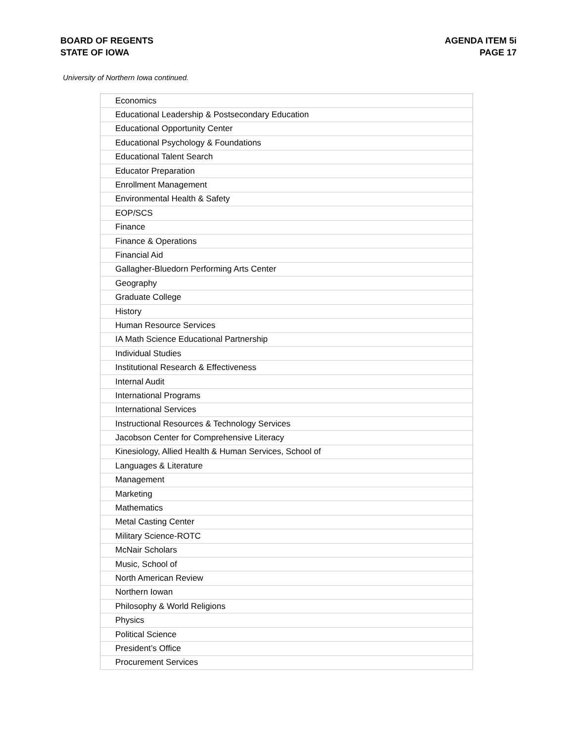BOARD OF REGENTS
STATE OF IOWA
AGENDA ITEM 5i
PAGE 17
University of Northern Iowa continued.
| Economics |
| Educational Leadership & Postsecondary Education |
| Educational Opportunity Center |
| Educational Psychology & Foundations |
| Educational Talent Search |
| Educator Preparation |
| Enrollment Management |
| Environmental Health & Safety |
| EOP/SCS |
| Finance |
| Finance & Operations |
| Financial Aid |
| Gallagher-Bluedorn Performing Arts Center |
| Geography |
| Graduate College |
| History |
| Human Resource Services |
| IA Math Science Educational Partnership |
| Individual Studies |
| Institutional Research & Effectiveness |
| Internal Audit |
| International Programs |
| International Services |
| Instructional Resources & Technology Services |
| Jacobson Center for Comprehensive Literacy |
| Kinesiology, Allied Health & Human Services, School of |
| Languages & Literature |
| Management |
| Marketing |
| Mathematics |
| Metal Casting Center |
| Military Science-ROTC |
| McNair Scholars |
| Music, School of |
| North American Review |
| Northern Iowan |
| Philosophy & World Religions |
| Physics |
| Political Science |
| President’s Office |
| Procurement Services |